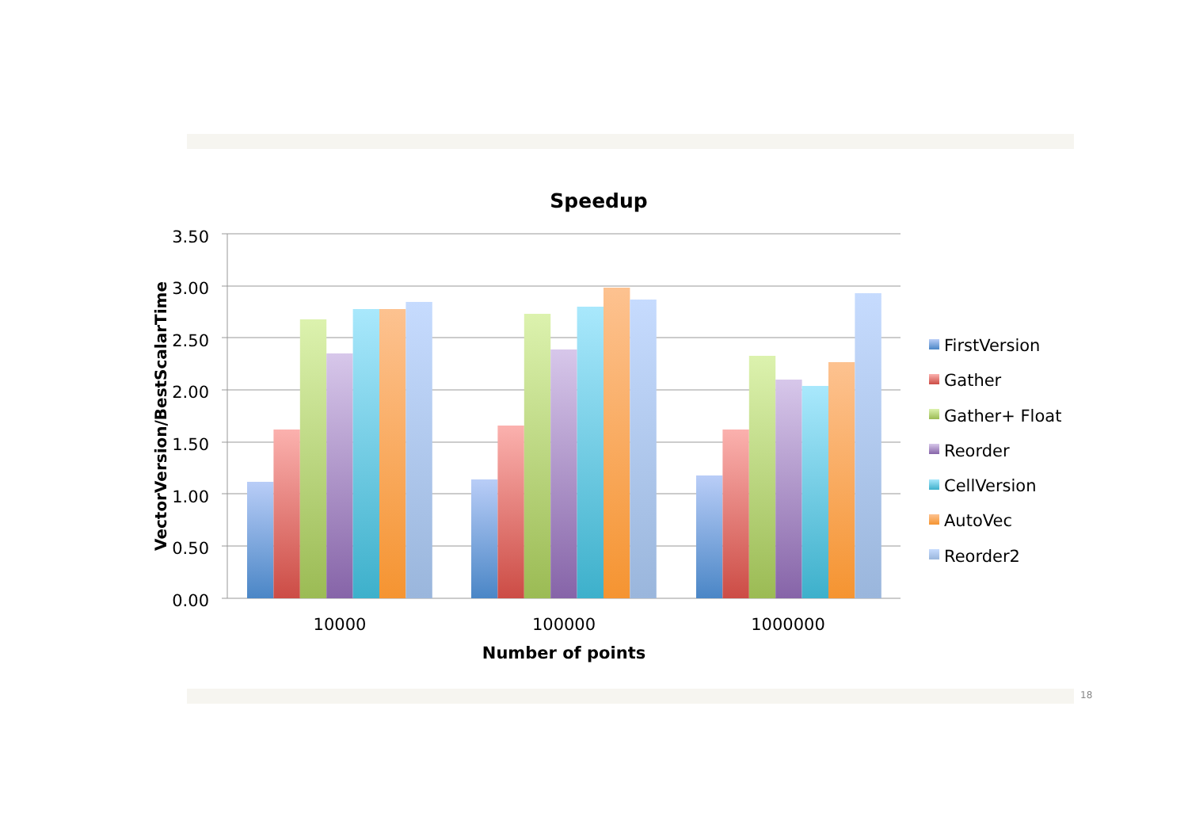Speedup
3.50
3.00
2.50
2.00
1.50
1.00
0.50
0.00
VectorVersion/BestScalarTime
10000
100000
1000000
Number of points
FirstVersion
Gather
Gather+ Float
Reorder
CellVersion
AutoVec
Reorder2
18